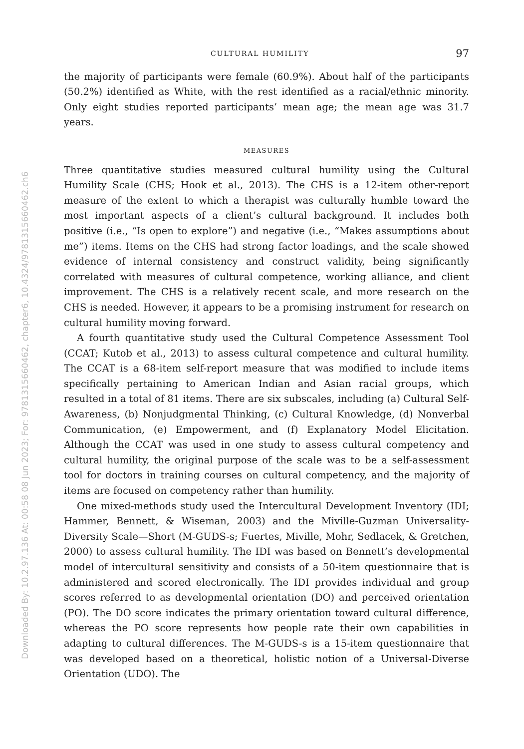Downloaded By: 10.2.97.136 At: 00:58 08 Jun 2023; For: 9781315660462, chapter6, 10.4324/9781315660462.ch6
CULTURAL HUMILITY 97
the majority of participants were female (60.9%). About half of the participants (50.2%) identified as White, with the rest identified as a racial/ethnic minority. Only eight studies reported participants’ mean age; the mean age was 31.7 years.
MEASURES
Three quantitative studies measured cultural humility using the Cultural Humility Scale (CHS; Hook et al., 2013). The CHS is a 12-item other-report measure of the extent to which a therapist was culturally humble toward the most important aspects of a client’s cultural background. It includes both positive (i.e., “Is open to explore”) and negative (i.e., “Makes assumptions about me”) items. Items on the CHS had strong factor loadings, and the scale showed evidence of internal consistency and construct validity, being significantly correlated with measures of cultural competence, working alliance, and client improvement. The CHS is a relatively recent scale, and more research on the CHS is needed. However, it appears to be a promising instrument for research on cultural humility moving forward.
A fourth quantitative study used the Cultural Competence Assessment Tool (CCAT; Kutob et al., 2013) to assess cultural competence and cultural humility. The CCAT is a 68-item self-report measure that was modified to include items specifically pertaining to American Indian and Asian racial groups, which resulted in a total of 81 items. There are six subscales, including (a) Cultural Self-Awareness, (b) Nonjudgmental Thinking, (c) Cultural Knowledge, (d) Nonverbal Communication, (e) Empowerment, and (f) Explanatory Model Elicitation. Although the CCAT was used in one study to assess cultural competency and cultural humility, the original purpose of the scale was to be a self-assessment tool for doctors in training courses on cultural competency, and the majority of items are focused on competency rather than humility.
One mixed-methods study used the Intercultural Development Inventory (IDI; Hammer, Bennett, & Wiseman, 2003) and the Miville-Guzman Universality-Diversity Scale—Short (M-GUDS-s; Fuertes, Miville, Mohr, Sedlacek, & Gretchen, 2000) to assess cultural humility. The IDI was based on Bennett’s developmental model of intercultural sensitivity and consists of a 50-item questionnaire that is administered and scored electronically. The IDI provides individual and group scores referred to as developmental orientation (DO) and perceived orientation (PO). The DO score indicates the primary orientation toward cultural difference, whereas the PO score represents how people rate their own capabilities in adapting to cultural differences. The M-GUDS-s is a 15-item questionnaire that was developed based on a theoretical, holistic notion of a Universal-Diverse Orientation (UDO). The